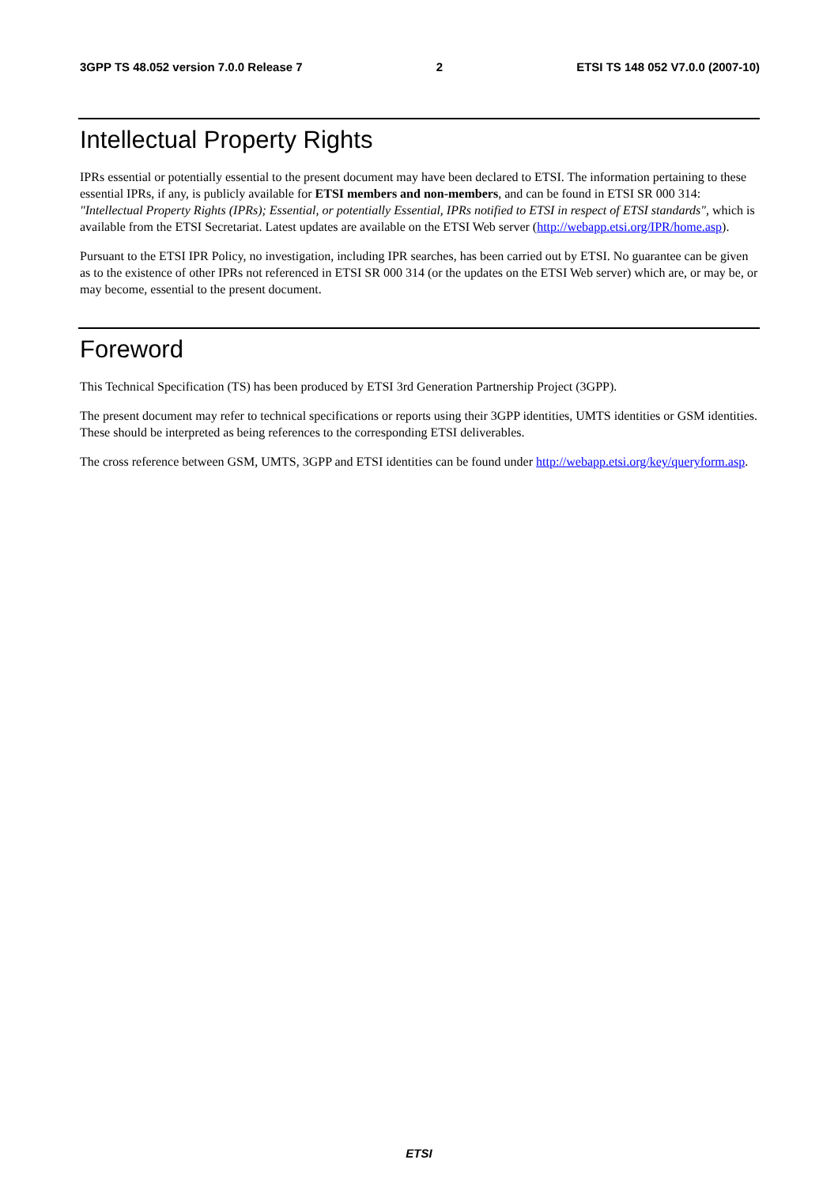3GPP TS 48.052 version 7.0.0 Release 7 2 ETSI TS 148 052 V7.0.0 (2007-10)
Intellectual Property Rights
IPRs essential or potentially essential to the present document may have been declared to ETSI. The information pertaining to these essential IPRs, if any, is publicly available for ETSI members and non-members, and can be found in ETSI SR 000 314: "Intellectual Property Rights (IPRs); Essential, or potentially Essential, IPRs notified to ETSI in respect of ETSI standards", which is available from the ETSI Secretariat. Latest updates are available on the ETSI Web server (http://webapp.etsi.org/IPR/home.asp).
Pursuant to the ETSI IPR Policy, no investigation, including IPR searches, has been carried out by ETSI. No guarantee can be given as to the existence of other IPRs not referenced in ETSI SR 000 314 (or the updates on the ETSI Web server) which are, or may be, or may become, essential to the present document.
Foreword
This Technical Specification (TS) has been produced by ETSI 3rd Generation Partnership Project (3GPP).
The present document may refer to technical specifications or reports using their 3GPP identities, UMTS identities or GSM identities. These should be interpreted as being references to the corresponding ETSI deliverables.
The cross reference between GSM, UMTS, 3GPP and ETSI identities can be found under http://webapp.etsi.org/key/queryform.asp.
ETSI